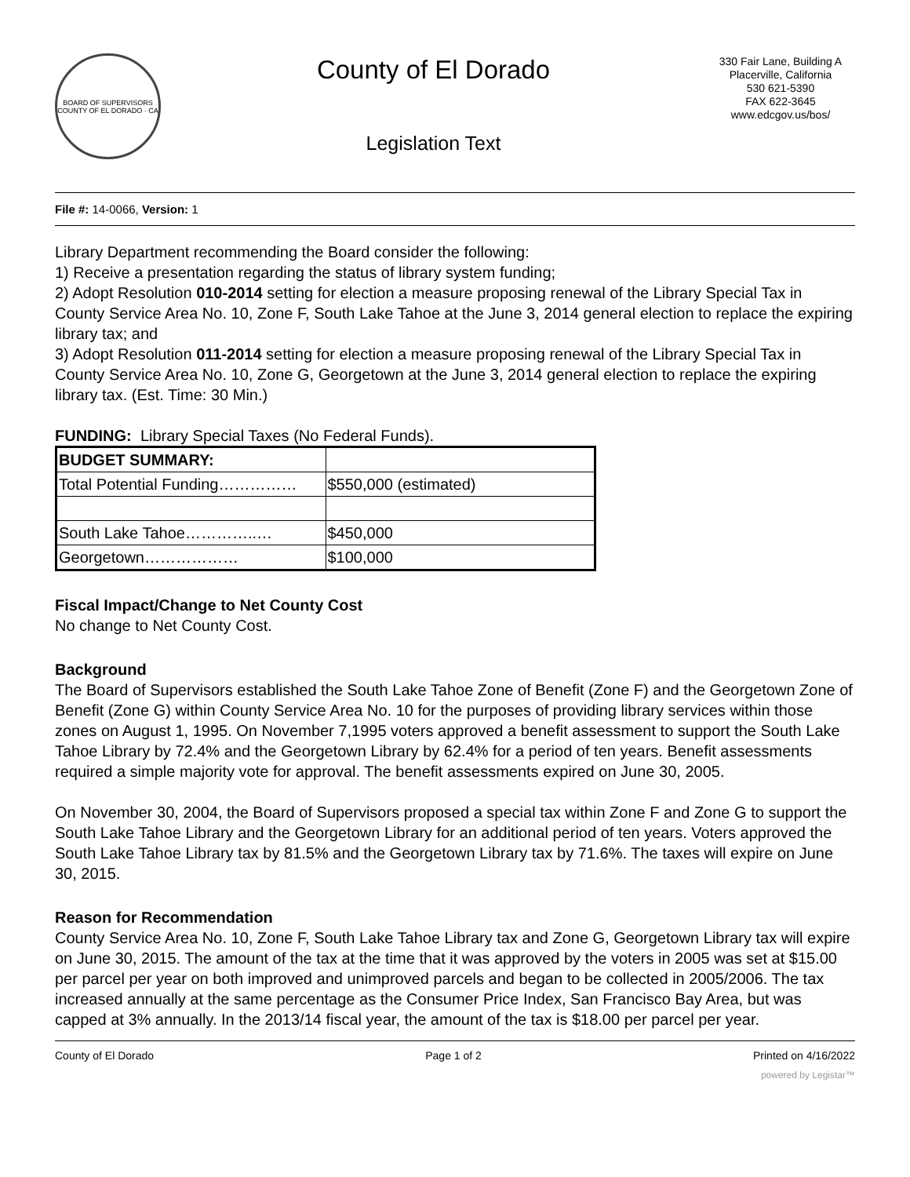BOARD OF SUPERVISORS
COUNTY OF EL DORADO · CA
County of El Dorado
Legislation Text
330 Fair Lane, Building A
Placerville, California
530 621-5390
FAX 622-3645
www.edcgov.us/bos/
File #: 14-0066, Version: 1
Library Department recommending the Board consider the following:
1) Receive a presentation regarding the status of library system funding;
2) Adopt Resolution 010-2014 setting for election a measure proposing renewal of the Library Special Tax in County Service Area No. 10, Zone F, South Lake Tahoe at the June 3, 2014 general election to replace the expiring library tax; and
3) Adopt Resolution 011-2014 setting for election a measure proposing renewal of the Library Special Tax in County Service Area No. 10, Zone G, Georgetown at the June 3, 2014 general election to replace the expiring library tax. (Est. Time: 30 Min.)
FUNDING: Library Special Taxes (No Federal Funds).
| BUDGET SUMMARY: | |
| Total Potential Funding…………… | $550,000 (estimated) |
| South Lake Tahoe…………..… | $450,000 |
| Georgetown……………… | $100,000 |
Fiscal Impact/Change to Net County Cost
No change to Net County Cost.
Background
The Board of Supervisors established the South Lake Tahoe Zone of Benefit (Zone F) and the Georgetown Zone of Benefit (Zone G) within County Service Area No. 10 for the purposes of providing library services within those zones on August 1, 1995. On November 7,1995 voters approved a benefit assessment to support the South Lake Tahoe Library by 72.4% and the Georgetown Library by 62.4% for a period of ten years. Benefit assessments required a simple majority vote for approval. The benefit assessments expired on June 30, 2005.
On November 30, 2004, the Board of Supervisors proposed a special tax within Zone F and Zone G to support the South Lake Tahoe Library and the Georgetown Library for an additional period of ten years. Voters approved the South Lake Tahoe Library tax by 81.5% and the Georgetown Library tax by 71.6%. The taxes will expire on June 30, 2015.
Reason for Recommendation
County Service Area No. 10, Zone F, South Lake Tahoe Library tax and Zone G, Georgetown Library tax will expire on June 30, 2015. The amount of the tax at the time that it was approved by the voters in 2005 was set at $15.00 per parcel per year on both improved and unimproved parcels and began to be collected in 2005/2006. The tax increased annually at the same percentage as the Consumer Price Index, San Francisco Bay Area, but was capped at 3% annually. In the 2013/14 fiscal year, the amount of the tax is $18.00 per parcel per year.
County of El Dorado Page 1 of 2 Printed on 4/16/2022
powered by Legistar™